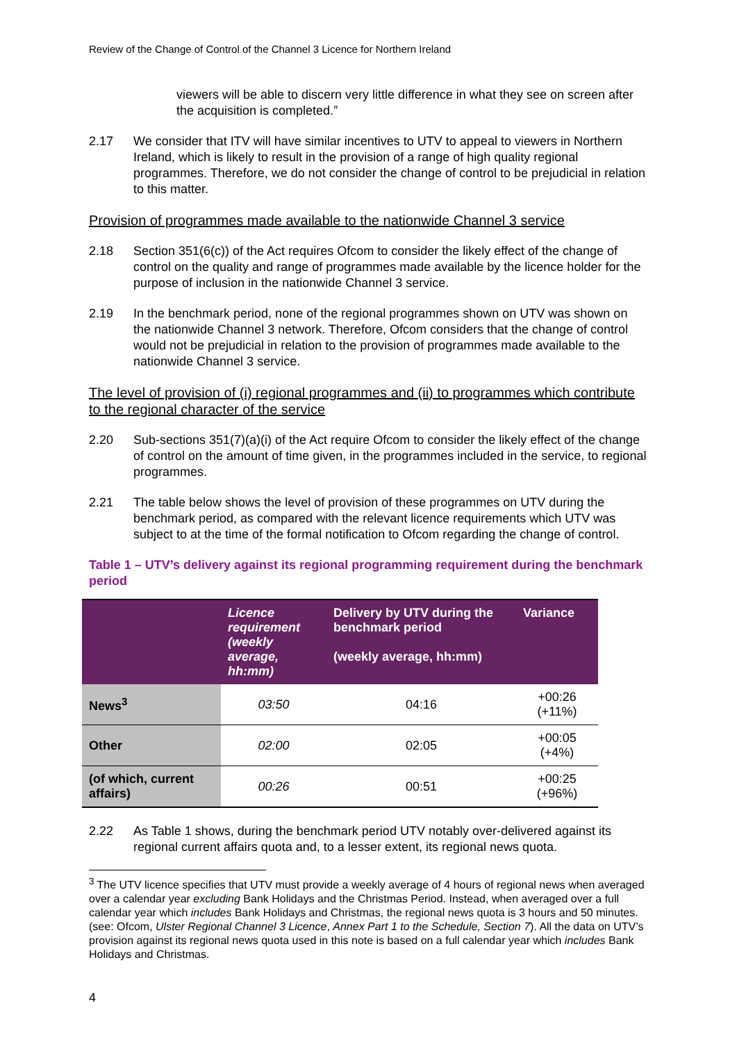Review of the Change of Control of the Channel 3 Licence for Northern Ireland
viewers will be able to discern very little difference in what they see on screen after the acquisition is completed.”
2.17 We consider that ITV will have similar incentives to UTV to appeal to viewers in Northern Ireland, which is likely to result in the provision of a range of high quality regional programmes. Therefore, we do not consider the change of control to be prejudicial in relation to this matter.
Provision of programmes made available to the nationwide Channel 3 service
2.18 Section 351(6(c)) of the Act requires Ofcom to consider the likely effect of the change of control on the quality and range of programmes made available by the licence holder for the purpose of inclusion in the nationwide Channel 3 service.
2.19 In the benchmark period, none of the regional programmes shown on UTV was shown on the nationwide Channel 3 network. Therefore, Ofcom considers that the change of control would not be prejudicial in relation to the provision of programmes made available to the nationwide Channel 3 service.
The level of provision of (i) regional programmes and (ii) to programmes which contribute to the regional character of the service
2.20 Sub-sections 351(7)(a)(i) of the Act require Ofcom to consider the likely effect of the change of control on the amount of time given, in the programmes included in the service, to regional programmes.
2.21 The table below shows the level of provision of these programmes on UTV during the benchmark period, as compared with the relevant licence requirements which UTV was subject to at the time of the formal notification to Ofcom regarding the change of control.
Table 1 – UTV’s delivery against its regional programming requirement during the benchmark period
| | Licence requirement (weekly average, hh:mm) | Delivery by UTV during the benchmark period (weekly average, hh:mm) | Variance |
| --- | --- | --- | --- |
| News<sup>3</sup> | 03:50 | 04:16 | +00:26 (+11%) |
| Other | 02:00 | 02:05 | +00:05 (+4%) |
| (of which, current affairs) | 00:26 | 00:51 | +00:25 (+96%) |
2.22 As Table 1 shows, during the benchmark period UTV notably over-delivered against its regional current affairs quota and, to a lesser extent, its regional news quota.
<sup>3</sup> The UTV licence specifies that UTV must provide a weekly average of 4 hours of regional news when averaged over a calendar year excluding Bank Holidays and the Christmas Period. Instead, when averaged over a full calendar year which includes Bank Holidays and Christmas, the regional news quota is 3 hours and 50 minutes. (see: Ofcom, Ulster Regional Channel 3 Licence, Annex Part 1 to the Schedule, Section 7). All the data on UTV’s provision against its regional news quota used in this note is based on a full calendar year which includes Bank Holidays and Christmas.
4